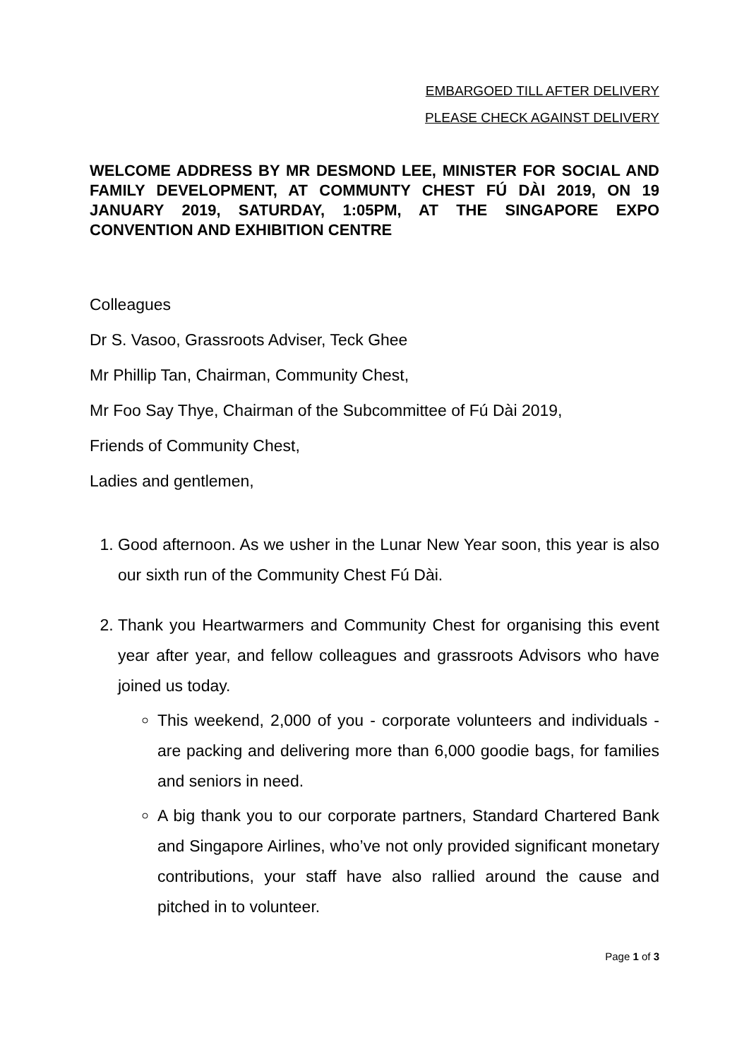EMBARGOED TILL AFTER DELIVERY
PLEASE CHECK AGAINST DELIVERY
WELCOME ADDRESS BY MR DESMOND LEE, MINISTER FOR SOCIAL AND FAMILY DEVELOPMENT, AT COMMUNTY CHEST FÚ DÀI 2019, ON 19 JANUARY 2019, SATURDAY, 1:05PM, AT THE SINGAPORE EXPO CONVENTION AND EXHIBITION CENTRE
Colleagues
Dr S. Vasoo, Grassroots Adviser, Teck Ghee
Mr Phillip Tan, Chairman, Community Chest,
Mr Foo Say Thye, Chairman of the Subcommittee of Fú Dài 2019,
Friends of Community Chest,
Ladies and gentlemen,
1. Good afternoon. As we usher in the Lunar New Year soon, this year is also our sixth run of the Community Chest Fú Dài.
2. Thank you Heartwarmers and Community Chest for organising this event year after year, and fellow colleagues and grassroots Advisors who have joined us today.
This weekend, 2,000 of you - corporate volunteers and individuals - are packing and delivering more than 6,000 goodie bags, for families and seniors in need.
A big thank you to our corporate partners, Standard Chartered Bank and Singapore Airlines, who’ve not only provided significant monetary contributions, your staff have also rallied around the cause and pitched in to volunteer.
Page 1 of 3